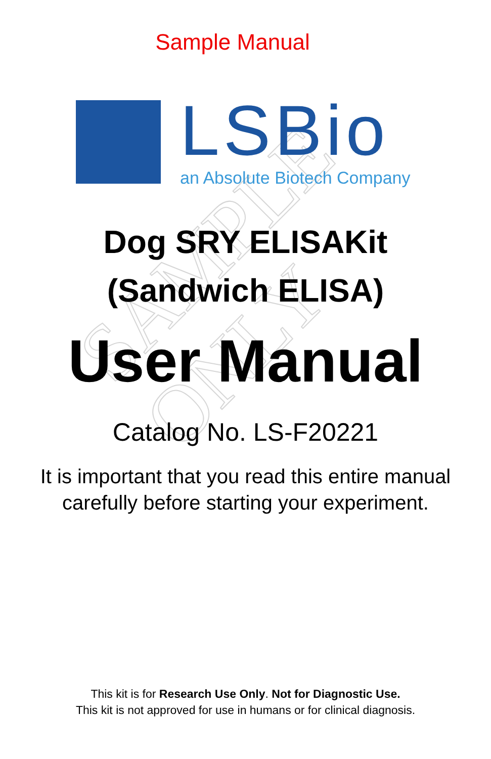SAMPLE ONLY
Sample Manual
LSBio
an Absolute Biotech Company
Dog SRY ELISAKit
(Sandwich ELISA)
User Manual
Catalog No. LS-F20221
It is important that you read this entire manual
carefully before starting your experiment.
This kit is for Research Use Only. Not for Diagnostic Use.
This kit is not approved for use in humans or for clinical diagnosis.